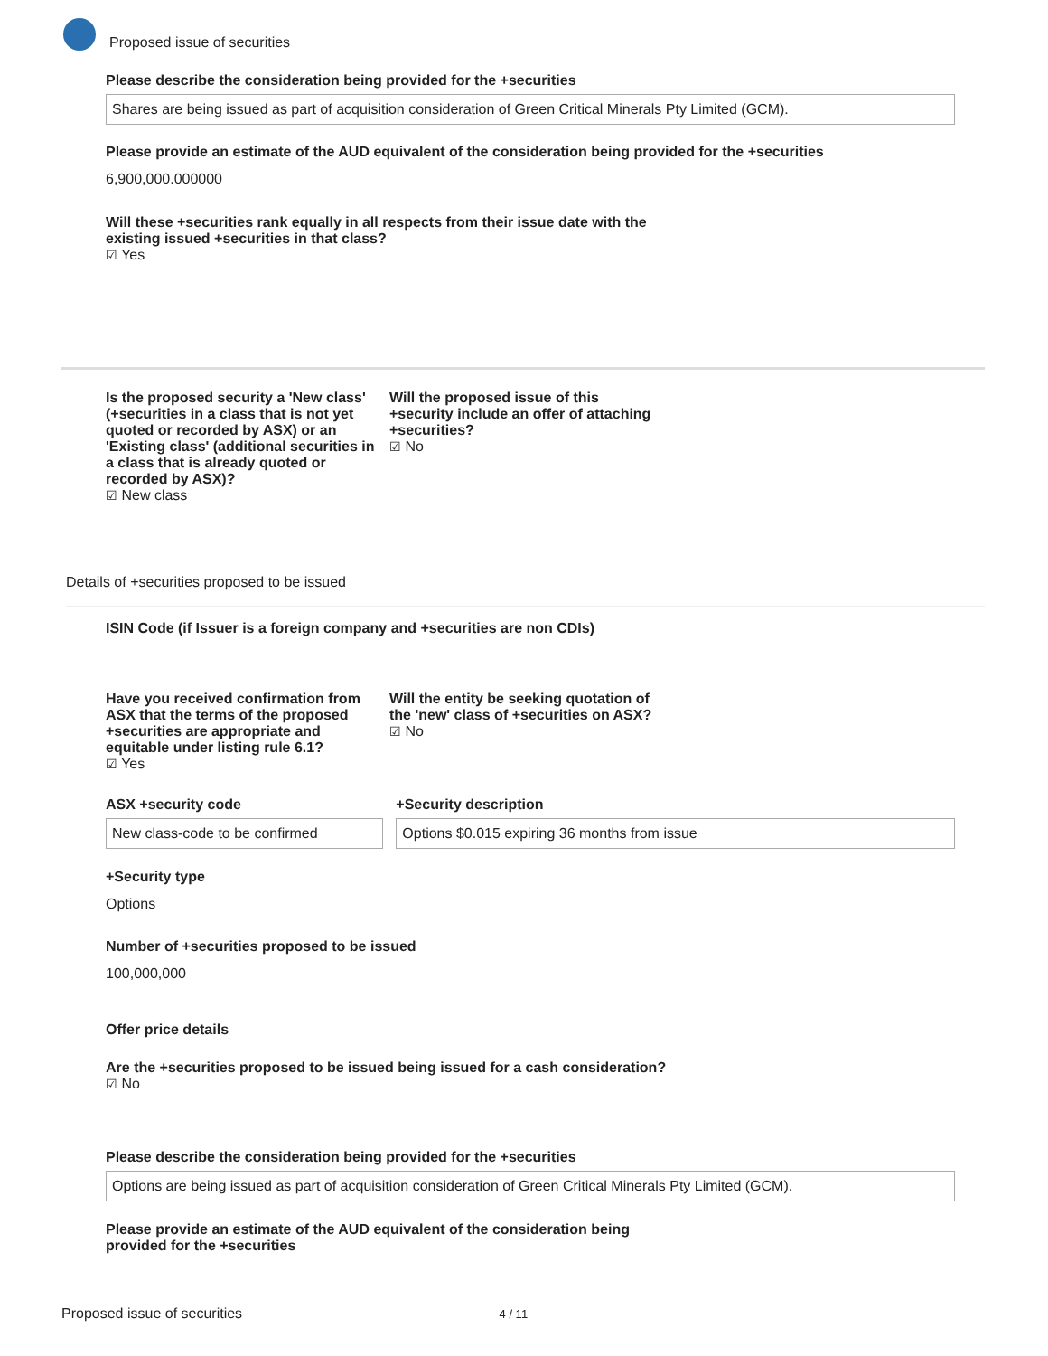Proposed issue of securities
Please describe the consideration being provided for the +securities
Shares are being issued as part of acquisition consideration of Green Critical Minerals Pty Limited (GCM).
Please provide an estimate of the AUD equivalent of the consideration being provided for the +securities
6,900,000.000000
Will these +securities rank equally in all respects from their issue date with the existing issued +securities in that class?
☑ Yes
Is the proposed security a 'New class' (+securities in a class that is not yet quoted or recorded by ASX) or an 'Existing class' (additional securities in a class that is already quoted or recorded by ASX)?
☑ New class
Will the proposed issue of this +security include an offer of attaching +securities?
☑ No
Details of +securities proposed to be issued
ISIN Code (if Issuer is a foreign company and +securities are non CDIs)
Have you received confirmation from ASX that the terms of the proposed +securities are appropriate and equitable under listing rule 6.1?
☑ Yes
Will the entity be seeking quotation of the 'new' class of +securities on ASX?
☑ No
ASX +security code
New class-code to be confirmed
+Security description
Options $0.015 expiring 36 months from issue
+Security type
Options
Number of +securities proposed to be issued
100,000,000
Offer price details
Are the +securities proposed to be issued being issued for a cash consideration?
☑ No
Please describe the consideration being provided for the +securities
Options are being issued as part of acquisition consideration of Green Critical Minerals Pty Limited (GCM).
Please provide an estimate of the AUD equivalent of the consideration being provided for the +securities
Proposed issue of securities 4 / 11